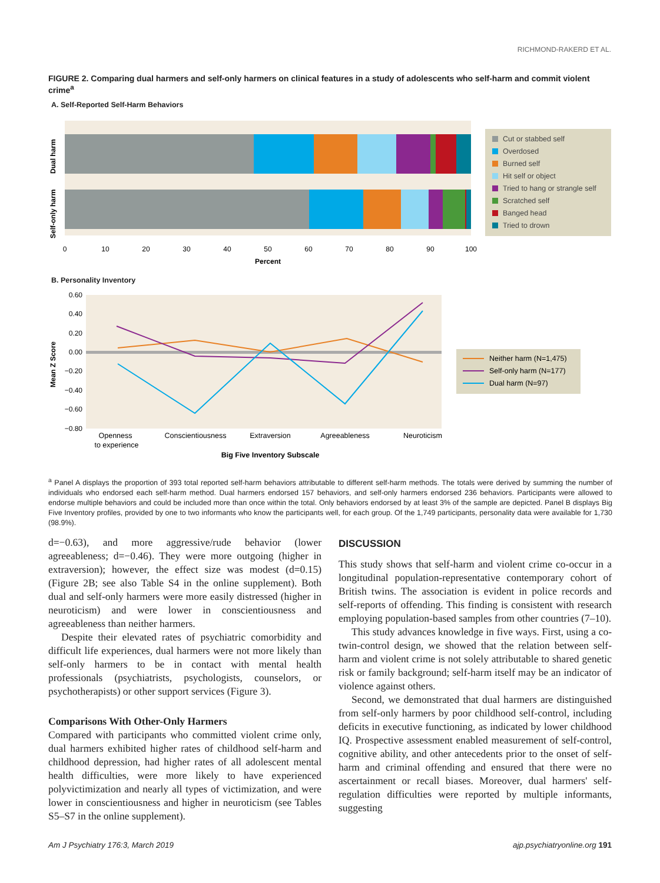RICHMOND-RAKERD ET AL.
FIGURE 2. Comparing dual harmers and self-only harmers on clinical features in a study of adolescents who self-harm and commit violent crime<sup>a</sup>
A. Self-Reported Self-Harm Behaviors
Dual harm
Self-only harm
0
10
20
30
40
50
60
70
80
90
100
Percent
Cut or stabbed self
Overdosed
Burned self
Hit self or object
Tried to hang or strangle self
Scratched self
Banged head
Tried to drown
B. Personality Inventory
0.60
0.40
0.20
0.00
−0.20
−0.40
−0.60
−0.80
Mean Z Score
Openness
to experience
Conscientiousness
Extraversion
Agreeableness
Neuroticism
Big Five Inventory Subscale
Neither harm (N=1,475)
Self-only harm (N=177)
Dual harm (N=97)
<sup>a</sup> Panel A displays the proportion of 393 total reported self-harm behaviors attributable to different self-harm methods. The totals were derived by summing the number of individuals who endorsed each self-harm method. Dual harmers endorsed 157 behaviors, and self-only harmers endorsed 236 behaviors. Participants were allowed to endorse multiple behaviors and could be included more than once within the total. Only behaviors endorsed by at least 3% of the sample are depicted. Panel B displays Big Five Inventory profiles, provided by one to two informants who know the participants well, for each group. Of the 1,749 participants, personality data were available for 1,730 (98.9%).
d=−0.63), and more aggressive/rude behavior (lower agreeableness; d=−0.46). They were more outgoing (higher in extraversion); however, the effect size was modest (d=0.15) (Figure 2B; see also Table S4 in the online supplement). Both dual and self-only harmers were more easily distressed (higher in neuroticism) and were lower in conscientiousness and agreeableness than neither harmers.
Despite their elevated rates of psychiatric comorbidity and difficult life experiences, dual harmers were not more likely than self-only harmers to be in contact with mental health professionals (psychiatrists, psychologists, counselors, or psychotherapists) or other support services (Figure 3).
Comparisons With Other-Only Harmers
Compared with participants who committed violent crime only, dual harmers exhibited higher rates of childhood self-harm and childhood depression, had higher rates of all adolescent mental health difficulties, were more likely to have experienced polyvictimization and nearly all types of victimization, and were lower in conscientiousness and higher in neuroticism (see Tables S5–S7 in the online supplement).
DISCUSSION
This study shows that self-harm and violent crime co-occur in a longitudinal population-representative contemporary cohort of British twins. The association is evident in police records and self-reports of offending. This finding is consistent with research employing population-based samples from other countries (7–10).
This study advances knowledge in five ways. First, using a co-twin-control design, we showed that the relation between self-harm and violent crime is not solely attributable to shared genetic risk or family background; self-harm itself may be an indicator of violence against others.
Second, we demonstrated that dual harmers are distinguished from self-only harmers by poor childhood self-control, including deficits in executive functioning, as indicated by lower childhood IQ. Prospective assessment enabled measurement of self-control, cognitive ability, and other antecedents prior to the onset of self-harm and criminal offending and ensured that there were no ascertainment or recall biases. Moreover, dual harmers' self-regulation difficulties were reported by multiple informants, suggesting
Am J Psychiatry 176:3, March 2019 ajp.psychiatryonline.org 191